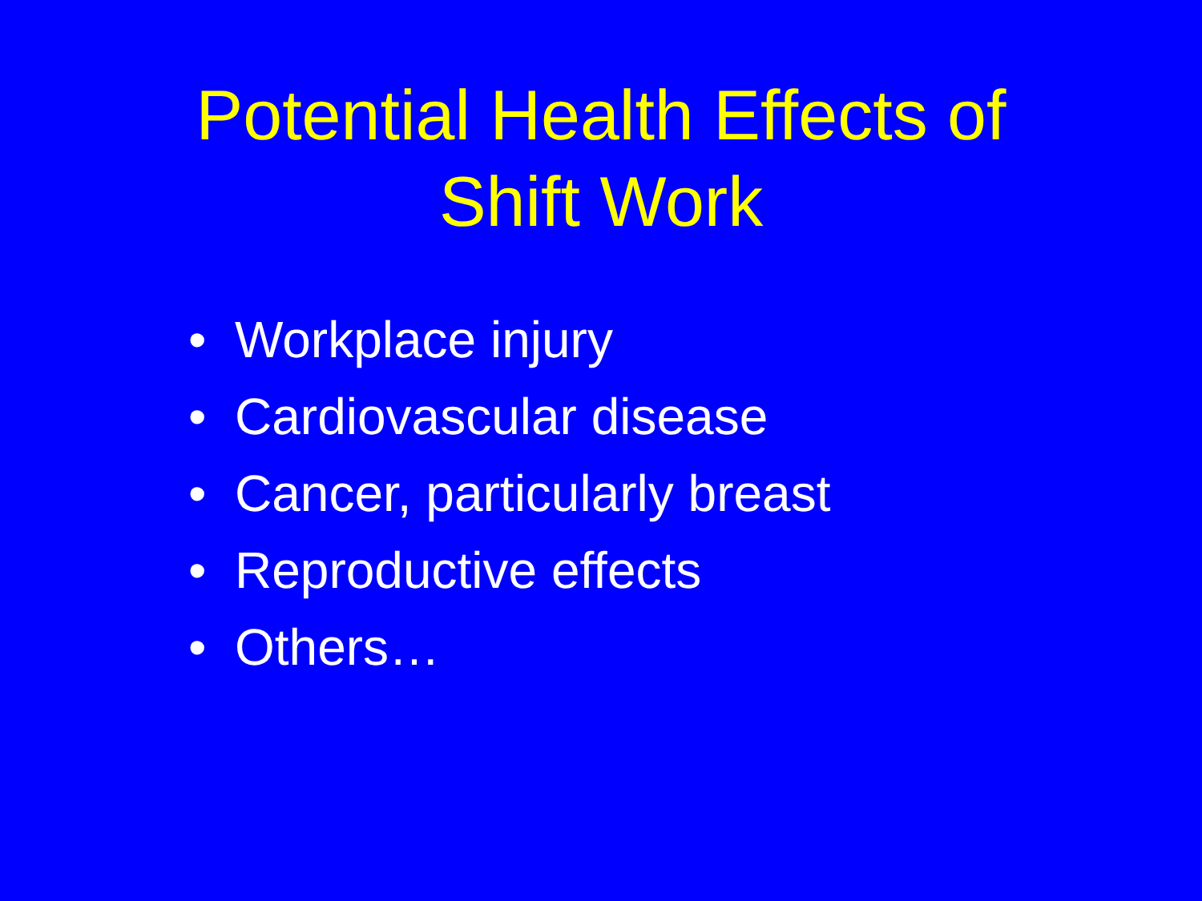Potential Health Effects of
Shift Work
• Workplace injury
• Cardiovascular disease
• Cancer, particularly breast
• Reproductive effects
• Others…